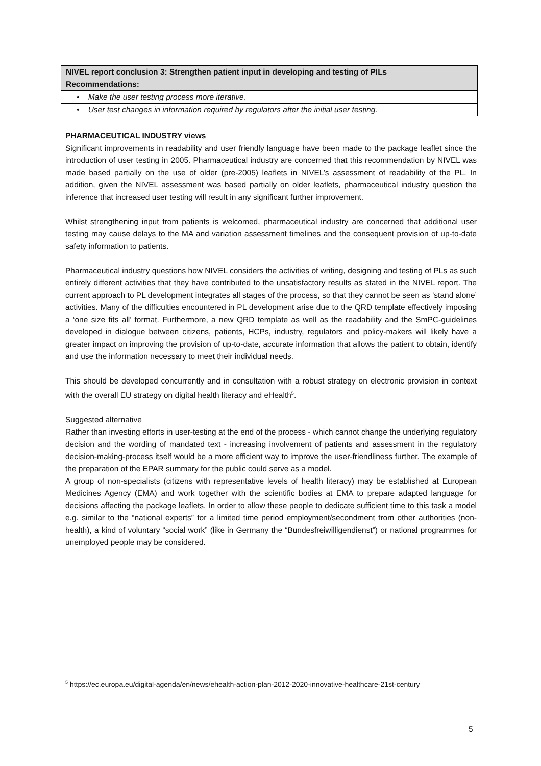| NIVEL report conclusion 3: Strengthen patient input in developing and testing of PILs Recommendations: |
| • Make the user testing process more iterative. |
| • User test changes in information required by regulators after the initial user testing. |
PHARMACEUTICAL INDUSTRY views
Significant improvements in readability and user friendly language have been made to the package leaflet since the introduction of user testing in 2005. Pharmaceutical industry are concerned that this recommendation by NIVEL was made based partially on the use of older (pre-2005) leaflets in NIVEL’s assessment of readability of the PL. In addition, given the NIVEL assessment was based partially on older leaflets, pharmaceutical industry question the inference that increased user testing will result in any significant further improvement.
Whilst strengthening input from patients is welcomed, pharmaceutical industry are concerned that additional user testing may cause delays to the MA and variation assessment timelines and the consequent provision of up-to-date safety information to patients.
Pharmaceutical industry questions how NIVEL considers the activities of writing, designing and testing of PLs as such entirely different activities that they have contributed to the unsatisfactory results as stated in the NIVEL report. The current approach to PL development integrates all stages of the process, so that they cannot be seen as ‘stand alone’ activities. Many of the difficulties encountered in PL development arise due to the QRD template effectively imposing a ‘one size fits all’ format. Furthermore, a new QRD template as well as the readability and the SmPC-guidelines developed in dialogue between citizens, patients, HCPs, industry, regulators and policy-makers will likely have a greater impact on improving the provision of up-to-date, accurate information that allows the patient to obtain, identify and use the information necessary to meet their individual needs.
This should be developed concurrently and in consultation with a robust strategy on electronic provision in context with the overall EU strategy on digital health literacy and eHealth<sup>5</sup>.
Suggested alternative
Rather than investing efforts in user-testing at the end of the process - which cannot change the underlying regulatory decision and the wording of mandated text - increasing involvement of patients and assessment in the regulatory decision-making-process itself would be a more efficient way to improve the user-friendliness further. The example of the preparation of the EPAR summary for the public could serve as a model.
A group of non-specialists (citizens with representative levels of health literacy) may be established at European Medicines Agency (EMA) and work together with the scientific bodies at EMA to prepare adapted language for decisions affecting the package leaflets. In order to allow these people to dedicate sufficient time to this task a model e.g. similar to the “national experts” for a limited time period employment/secondment from other authorities (non-health), a kind of voluntary “social work” (like in Germany the “Bundesfreiwilligendienst”) or national programmes for unemployed people may be considered.
<sup>5</sup> https://ec.europa.eu/digital-agenda/en/news/ehealth-action-plan-2012-2020-innovative-healthcare-21st-century
5